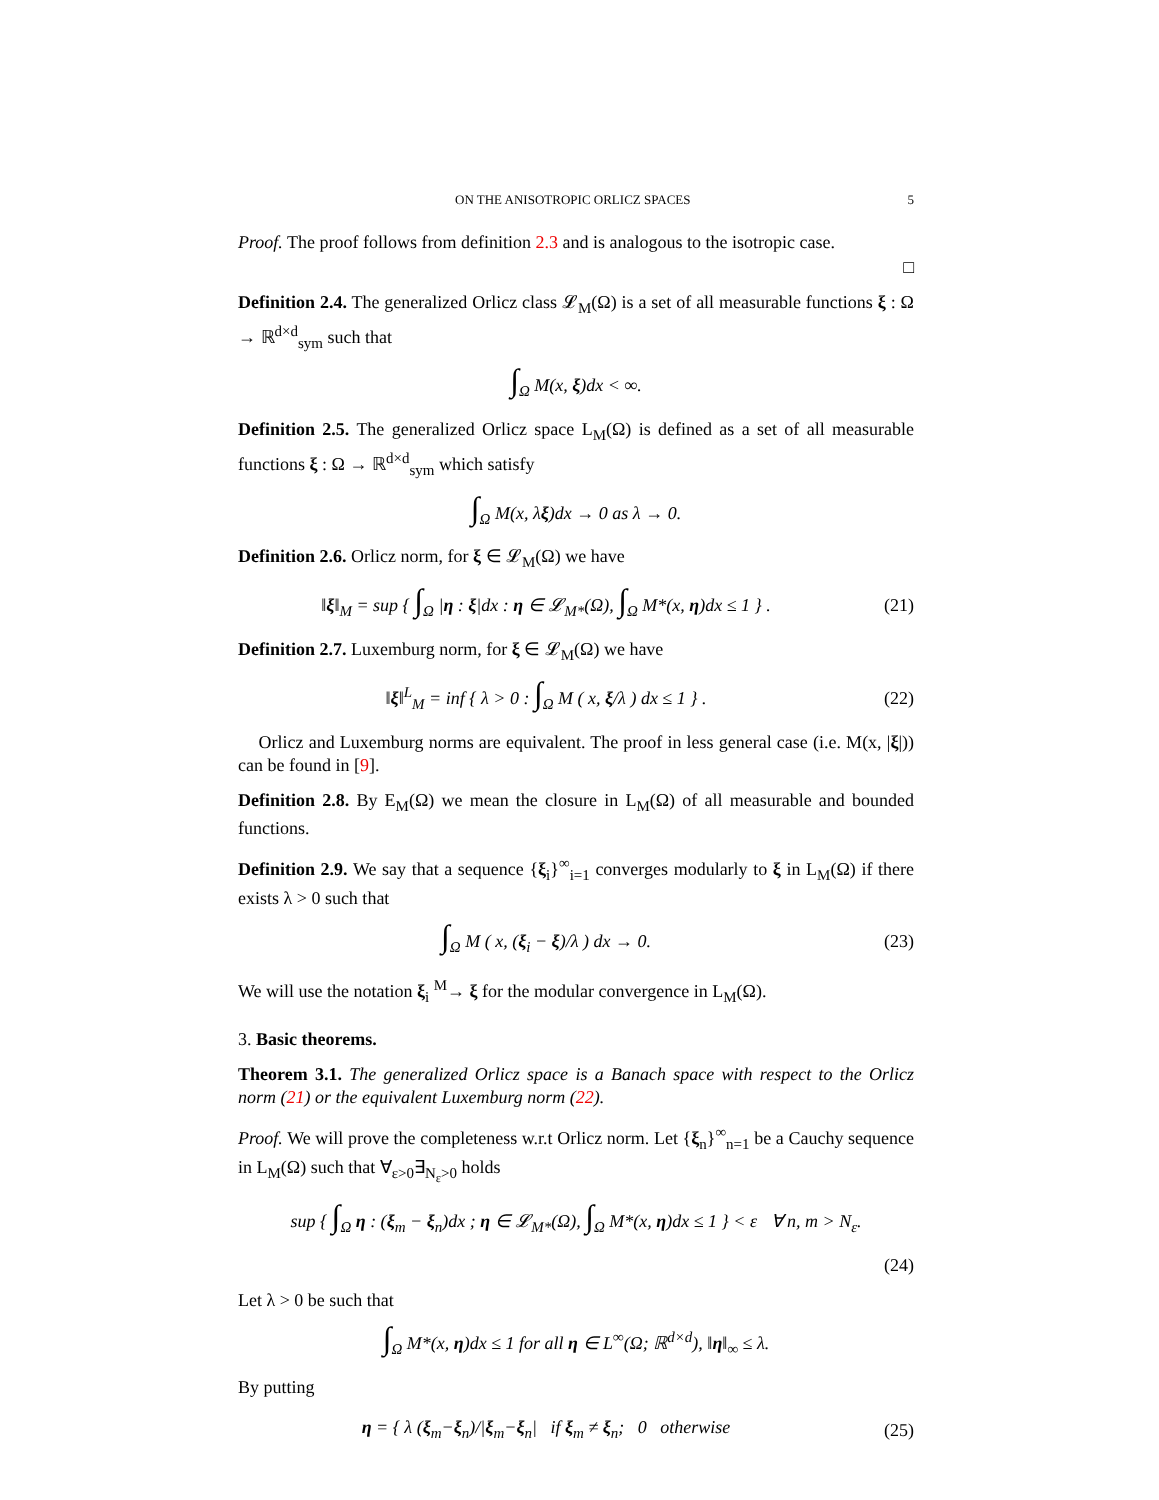ON THE ANISOTROPIC ORLICZ SPACES 5
Proof. The proof follows from definition 2.3 and is analogous to the isotropic case.
□
Definition 2.4. The generalized Orlicz class 𝓛<sub>M</sub>(Ω) is a set of all measurable functions ξ : Ω → ℝ<sup>d×d</sup><sub>sym</sub> such that
∫<sub>Ω</sub> M(x, ξ)dx < ∞.
Definition 2.5. The generalized Orlicz space L<sub>M</sub>(Ω) is defined as a set of all measurable functions ξ : Ω → ℝ<sup>d×d</sup><sub>sym</sub> which satisfy
∫<sub>Ω</sub> M(x, λξ)dx → 0 as λ → 0.
Definition 2.6. Orlicz norm, for ξ ∈ 𝓛<sub>M</sub>(Ω) we have
‖ξ‖<sub>M</sub> = sup { ∫<sub>Ω</sub> |η : ξ|dx : η ∈ 𝓛<sub>M*</sub>(Ω), ∫<sub>Ω</sub> M*(x, η)dx ≤ 1 } .
(21)
Definition 2.7. Luxemburg norm, for ξ ∈ 𝓛<sub>M</sub>(Ω) we have
‖ξ‖<sup>L</sup><sub>M</sub> = inf { λ > 0 : ∫<sub>Ω</sub> M ( x, ξ/λ ) dx ≤ 1 } .
(22)
Orlicz and Luxemburg norms are equivalent. The proof in less general case (i.e. M(x, |ξ|)) can be found in [9].
Definition 2.8. By E<sub>M</sub>(Ω) we mean the closure in L<sub>M</sub>(Ω) of all measurable and bounded functions.
Definition 2.9. We say that a sequence {ξ<sub>i</sub>}<sup>∞</sup><sub>i=1</sub> converges modularly to ξ in L<sub>M</sub>(Ω) if there exists λ > 0 such that
∫<sub>Ω</sub> M ( x, (ξ<sub>i</sub> − ξ)/λ ) dx → 0. (23)
We will use the notation ξ<sub>i</sub> <sup>M</sup>→ ξ for the modular convergence in L<sub>M</sub>(Ω).
3. Basic theorems.
Theorem 3.1. The generalized Orlicz space is a Banach space with respect to the Orlicz norm (21) or the equivalent Luxemburg norm (22).
Proof. We will prove the completeness w.r.t Orlicz norm. Let {ξ<sub>n</sub>}<sup>∞</sup><sub>n=1</sub> be a Cauchy sequence in L<sub>M</sub>(Ω) such that ∀<sub>ε>0</sub>∃<sub>N<sub>ε</sub>>0</sub> holds
sup { ∫<sub>Ω</sub> η : (ξ<sub>m</sub> − ξ<sub>n</sub>)dx ; η ∈ 𝓛<sub>M*</sub>(Ω), ∫<sub>Ω</sub> M*(x, η)dx ≤ 1 } < ε ∀ n, m > N<sub>ε</sub>.
(24)
Let λ > 0 be such that
∫<sub>Ω</sub> M*(x, η)dx ≤ 1 for all η ∈ L<sup>∞</sup>(Ω; ℝ<sup>d×d</sup>), ‖η‖<sub>∞</sub> ≤ λ.
By putting
η = { λ (ξ<sub>m</sub>−ξ<sub>n</sub>)/|ξ<sub>m</sub>−ξ<sub>n</sub>| if ξ<sub>m</sub> ≠ ξ<sub>n</sub>; 0 otherwise
(25)